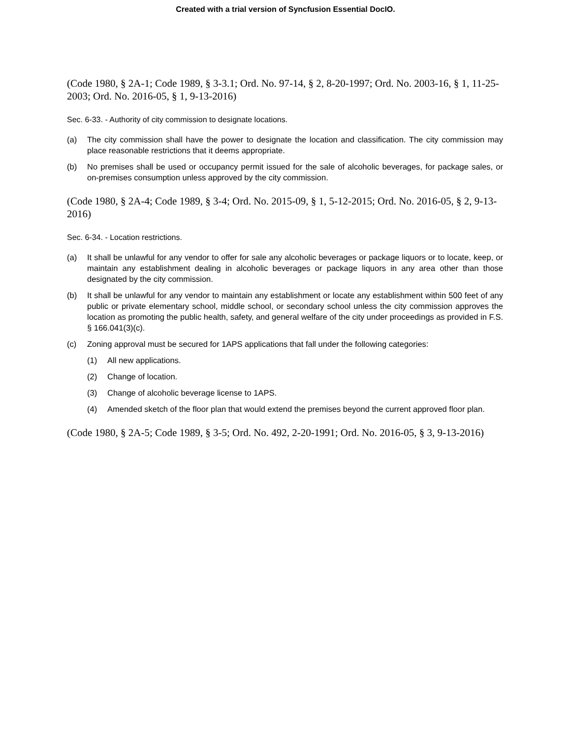Created with a trial version of Syncfusion Essential DocIO.
(Code 1980, § 2A-1; Code 1989, § 3-3.1; Ord. No. 97-14, § 2, 8-20-1997; Ord. No. 2003-16, § 1, 11-25-2003; Ord. No. 2016-05, § 1, 9-13-2016)
Sec. 6-33. - Authority of city commission to designate locations.
(a) The city commission shall have the power to designate the location and classification. The city commission may place reasonable restrictions that it deems appropriate.
(b) No premises shall be used or occupancy permit issued for the sale of alcoholic beverages, for package sales, or on-premises consumption unless approved by the city commission.
(Code 1980, § 2A-4; Code 1989, § 3-4; Ord. No. 2015-09, § 1, 5-12-2015; Ord. No. 2016-05, § 2, 9-13-2016)
Sec. 6-34. - Location restrictions.
(a) It shall be unlawful for any vendor to offer for sale any alcoholic beverages or package liquors or to locate, keep, or maintain any establishment dealing in alcoholic beverages or package liquors in any area other than those designated by the city commission.
(b) It shall be unlawful for any vendor to maintain any establishment or locate any establishment within 500 feet of any public or private elementary school, middle school, or secondary school unless the city commission approves the location as promoting the public health, safety, and general welfare of the city under proceedings as provided in F.S. § 166.041(3)(c).
(c) Zoning approval must be secured for 1APS applications that fall under the following categories:
(1) All new applications.
(2) Change of location.
(3) Change of alcoholic beverage license to 1APS.
(4) Amended sketch of the floor plan that would extend the premises beyond the current approved floor plan.
(Code 1980, § 2A-5; Code 1989, § 3-5; Ord. No. 492, 2-20-1991; Ord. No. 2016-05, § 3, 9-13-2016)